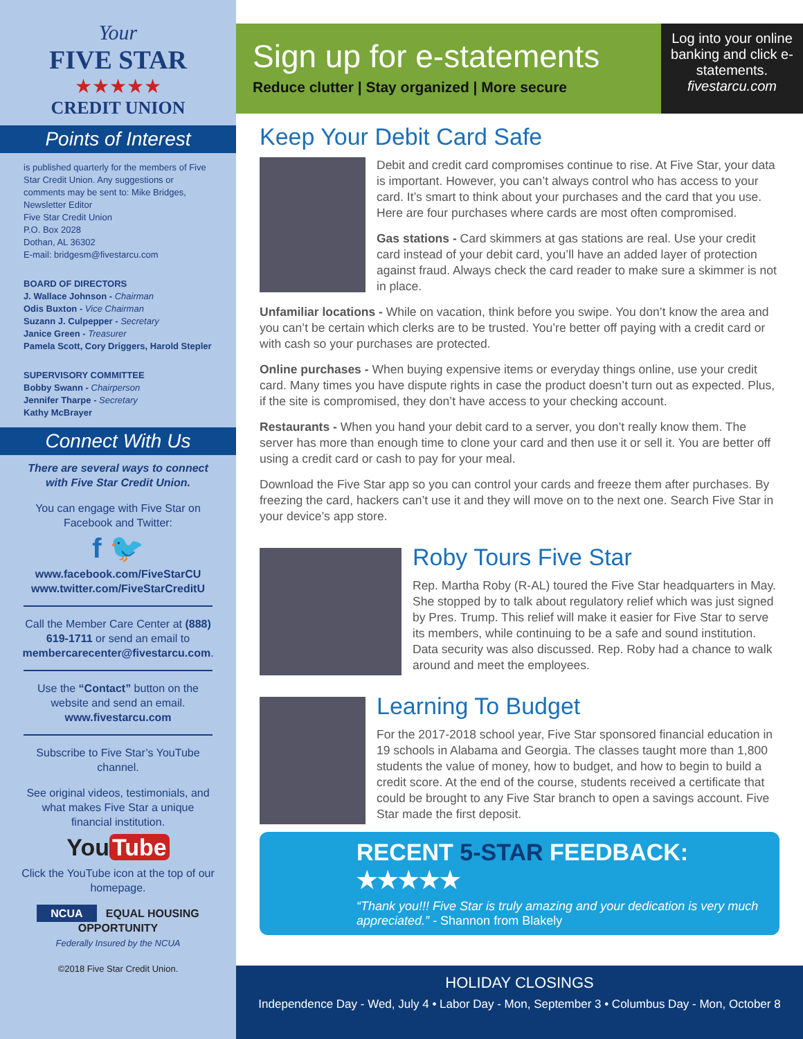Your
FIVE STAR
★★★★★
CREDIT UNION
Points of Interest
is published quarterly for the members of Five Star Credit Union. Any suggestions or comments may be sent to: Mike Bridges, Newsletter Editor
Five Star Credit Union
P.O. Box 2028
Dothan, AL 36302
E-mail: bridgesm@fivestarcu.com
BOARD OF DIRECTORS
J. Wallace Johnson - Chairman
Odis Buxton - Vice Chairman
Suzann J. Culpepper - Secretary
Janice Green - Treasurer
Pamela Scott, Cory Driggers, Harold Stepler
SUPERVISORY COMMITTEE
Bobby Swann - Chairperson
Jennifer Tharpe - Secretary
Kathy McBrayer
Connect With Us
There are several ways to connect with Five Star Credit Union.
You can engage with Five Star on Facebook and Twitter:
f 🐦
www.facebook.com/FiveStarCU
www.twitter.com/FiveStarCreditU
Call the Member Care Center at (888) 619-1711 or send an email to membercarecenter@fivestarcu.com.
Use the “Contact” button on the website and send an email. www.fivestarcu.com
Subscribe to Five Star’s YouTube channel.
See original videos, testimonials, and what makes Five Star a unique financial institution.
You Tube
Click the YouTube icon at the top of our homepage.
NCUA EQUAL HOUSING OPPORTUNITY
Federally Insured by the NCUA
©2018 Five Star Credit Union.
Sign up for e-statements
Reduce clutter | Stay organized | More secure
Log into your online banking and click e-statements.
fivestarcu.com
Keep Your Debit Card Safe
Debit and credit card compromises continue to rise. At Five Star, your data is important. However, you can’t always control who has access to your card. It’s smart to think about your purchases and the card that you use. Here are four purchases where cards are most often compromised.
Gas stations - Card skimmers at gas stations are real. Use your credit card instead of your debit card, you’ll have an added layer of protection against fraud. Always check the card reader to make sure a skimmer is not in place.
Unfamiliar locations - While on vacation, think before you swipe. You don’t know the area and you can’t be certain which clerks are to be trusted. You’re better off paying with a credit card or with cash so your purchases are protected.
Online purchases - When buying expensive items or everyday things online, use your credit card. Many times you have dispute rights in case the product doesn’t turn out as expected. Plus, if the site is compromised, they don’t have access to your checking account.
Restaurants - When you hand your debit card to a server, you don’t really know them. The server has more than enough time to clone your card and then use it or sell it. You are better off using a credit card or cash to pay for your meal.
Download the Five Star app so you can control your cards and freeze them after purchases. By freezing the card, hackers can’t use it and they will move on to the next one. Search Five Star in your device’s app store.
Roby Tours Five Star
Rep. Martha Roby (R-AL) toured the Five Star headquarters in May. She stopped by to talk about regulatory relief which was just signed by Pres. Trump. This relief will make it easier for Five Star to serve its members, while continuing to be a safe and sound institution. Data security was also discussed. Rep. Roby had a chance to walk around and meet the employees.
Learning To Budget
For the 2017-2018 school year, Five Star sponsored financial education in 19 schools in Alabama and Georgia. The classes taught more than 1,800 students the value of money, how to budget, and how to begin to build a credit score. At the end of the course, students received a certificate that could be brought to any Five Star branch to open a savings account. Five Star made the first deposit.
RECENT 5-STAR FEEDBACK: ★★★★★
“Thank you!!! Five Star is truly amazing and your dedication is very much appreciated.” - Shannon from Blakely
HOLIDAY CLOSINGS
Independence Day - Wed, July 4 • Labor Day - Mon, September 3 • Columbus Day - Mon, October 8